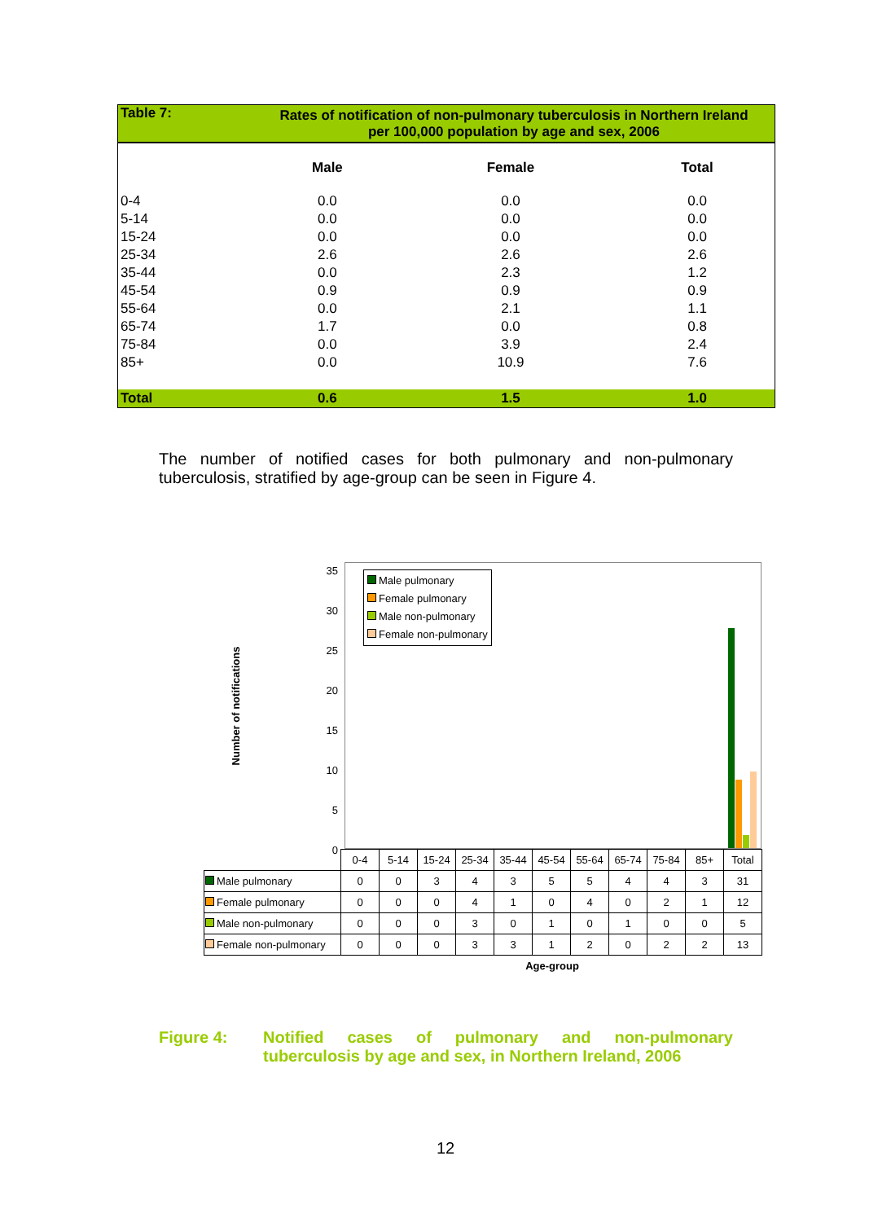| Table 7: | Rates of notification of non-pulmonary tuberculosis in Northern Ireland per 100,000 population by age and sex, 2006 | | |
| | Male | Female | Total |
| 0-4 | 0.0 | 0.0 | 0.0 |
| 5-14 | 0.0 | 0.0 | 0.0 |
| 15-24 | 0.0 | 0.0 | 0.0 |
| 25-34 | 2.6 | 2.6 | 2.6 |
| 35-44 | 0.0 | 2.3 | 1.2 |
| 45-54 | 0.9 | 0.9 | 0.9 |
| 55-64 | 0.0 | 2.1 | 1.1 |
| 65-74 | 1.7 | 0.0 | 0.8 |
| 75-84 | 0.0 | 3.9 | 2.4 |
| 85+ | 0.0 | 10.9 | 7.6 |
| Total | 0.6 | 1.5 | 1.0 |
The number of notified cases for both pulmonary and non-pulmonary tuberculosis, stratified by age-group can be seen in Figure 4.
Number of notifications
35
30
25
20
15
10
5
0
Male pulmonary
Female pulmonary
Male non-pulmonary
Female non-pulmonary
| | 0-4 | 5-14 | 15-24 | 25-34 | 35-44 | 45-54 | 55-64 | 65-74 | 75-84 | 85+ | Total |
| Male pulmonary | 0 | 0 | 3 | 4 | 3 | 5 | 5 | 4 | 4 | 3 | 31 |
| Female pulmonary | 0 | 0 | 0 | 4 | 1 | 0 | 4 | 0 | 2 | 1 | 12 |
| Male non-pulmonary | 0 | 0 | 0 | 3 | 0 | 1 | 0 | 1 | 0 | 0 | 5 |
| Female non-pulmonary | 0 | 0 | 0 | 3 | 3 | 1 | 2 | 0 | 2 | 2 | 13 |
Age-group
Figure 4: Notified cases of pulmonary and non-pulmonary tuberculosis by age and sex, in Northern Ireland, 2006
12